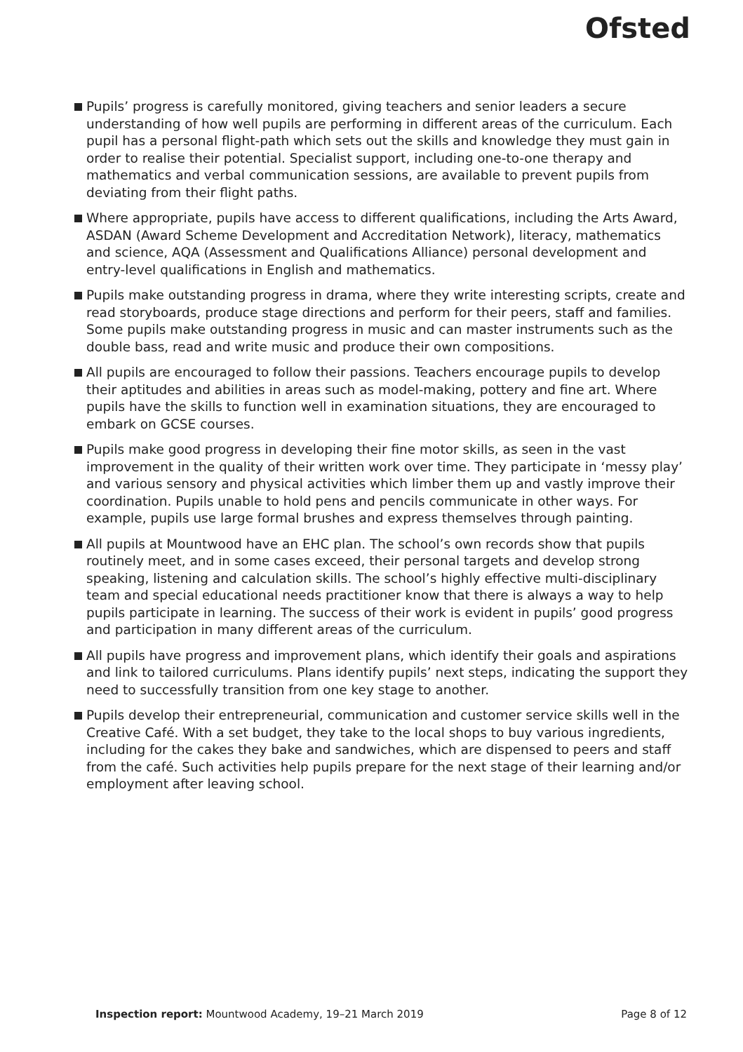Ofsted
Pupils’ progress is carefully monitored, giving teachers and senior leaders a secure understanding of how well pupils are performing in different areas of the curriculum. Each pupil has a personal flight-path which sets out the skills and knowledge they must gain in order to realise their potential. Specialist support, including one-to-one therapy and mathematics and verbal communication sessions, are available to prevent pupils from deviating from their flight paths.
Where appropriate, pupils have access to different qualifications, including the Arts Award, ASDAN (Award Scheme Development and Accreditation Network), literacy, mathematics and science, AQA (Assessment and Qualifications Alliance) personal development and entry-level qualifications in English and mathematics.
Pupils make outstanding progress in drama, where they write interesting scripts, create and read storyboards, produce stage directions and perform for their peers, staff and families. Some pupils make outstanding progress in music and can master instruments such as the double bass, read and write music and produce their own compositions.
All pupils are encouraged to follow their passions. Teachers encourage pupils to develop their aptitudes and abilities in areas such as model-making, pottery and fine art. Where pupils have the skills to function well in examination situations, they are encouraged to embark on GCSE courses.
Pupils make good progress in developing their fine motor skills, as seen in the vast improvement in the quality of their written work over time. They participate in ‘messy play’ and various sensory and physical activities which limber them up and vastly improve their coordination. Pupils unable to hold pens and pencils communicate in other ways. For example, pupils use large formal brushes and express themselves through painting.
All pupils at Mountwood have an EHC plan. The school’s own records show that pupils routinely meet, and in some cases exceed, their personal targets and develop strong speaking, listening and calculation skills. The school’s highly effective multi-disciplinary team and special educational needs practitioner know that there is always a way to help pupils participate in learning. The success of their work is evident in pupils’ good progress and participation in many different areas of the curriculum.
All pupils have progress and improvement plans, which identify their goals and aspirations and link to tailored curriculums. Plans identify pupils’ next steps, indicating the support they need to successfully transition from one key stage to another.
Pupils develop their entrepreneurial, communication and customer service skills well in the Creative Café. With a set budget, they take to the local shops to buy various ingredients, including for the cakes they bake and sandwiches, which are dispensed to peers and staff from the café. Such activities help pupils prepare for the next stage of their learning and/or employment after leaving school.
Inspection report: Mountwood Academy, 19–21 March 2019 Page 8 of 12